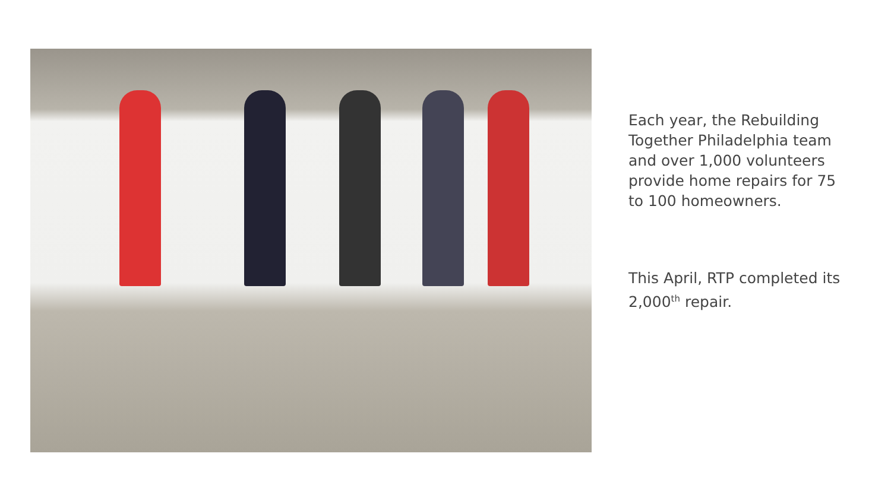Each year, the Rebuilding Together Philadelphia team and over 1,000 volunteers provide home repairs for 75 to 100 homeowners.
This April, RTP completed its 2,000<sup>th</sup> repair.